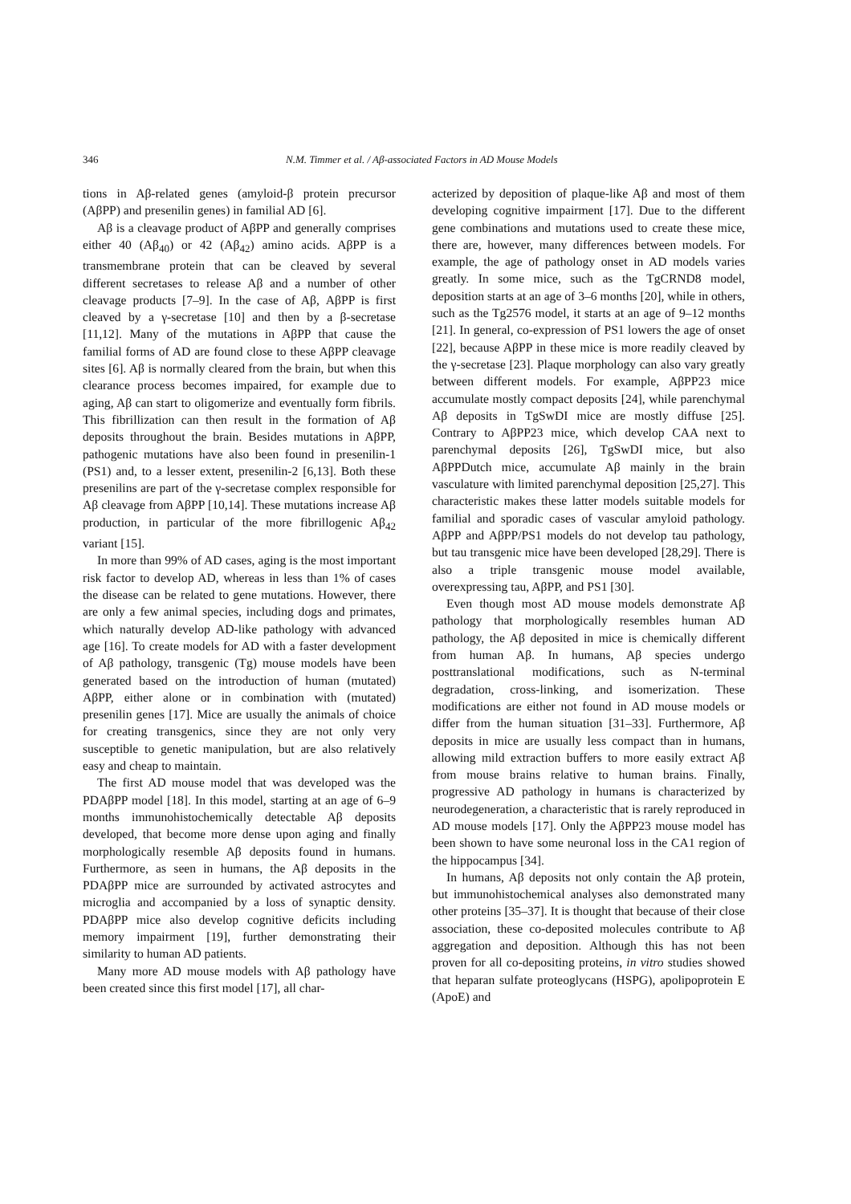346 N.M. Timmer et al. / Aβ-associated Factors in AD Mouse Models
tions in Aβ-related genes (amyloid-β protein precursor (AβPP) and presenilin genes) in familial AD [6].
Aβ is a cleavage product of AβPP and generally comprises either 40 (Aβ<sub>40</sub>) or 42 (Aβ<sub>42</sub>) amino acids. AβPP is a transmembrane protein that can be cleaved by several different secretases to release Aβ and a number of other cleavage products [7–9]. In the case of Aβ, AβPP is first cleaved by a γ-secretase [10] and then by a β-secretase [11,12]. Many of the mutations in AβPP that cause the familial forms of AD are found close to these AβPP cleavage sites [6]. Aβ is normally cleared from the brain, but when this clearance process becomes impaired, for example due to aging, Aβ can start to oligomerize and eventually form fibrils. This fibrillization can then result in the formation of Aβ deposits throughout the brain. Besides mutations in AβPP, pathogenic mutations have also been found in presenilin-1 (PS1) and, to a lesser extent, presenilin-2 [6,13]. Both these presenilins are part of the γ-secretase complex responsible for Aβ cleavage from AβPP [10,14]. These mutations increase Aβ production, in particular of the more fibrillogenic Aβ<sub>42</sub> variant [15].
In more than 99% of AD cases, aging is the most important risk factor to develop AD, whereas in less than 1% of cases the disease can be related to gene mutations. However, there are only a few animal species, including dogs and primates, which naturally develop AD-like pathology with advanced age [16]. To create models for AD with a faster development of Aβ pathology, transgenic (Tg) mouse models have been generated based on the introduction of human (mutated) AβPP, either alone or in combination with (mutated) presenilin genes [17]. Mice are usually the animals of choice for creating transgenics, since they are not only very susceptible to genetic manipulation, but are also relatively easy and cheap to maintain.
The first AD mouse model that was developed was the PDAβPP model [18]. In this model, starting at an age of 6–9 months immunohistochemically detectable Aβ deposits developed, that become more dense upon aging and finally morphologically resemble Aβ deposits found in humans. Furthermore, as seen in humans, the Aβ deposits in the PDAβPP mice are surrounded by activated astrocytes and microglia and accompanied by a loss of synaptic density. PDAβPP mice also develop cognitive deficits including memory impairment [19], further demonstrating their similarity to human AD patients.
Many more AD mouse models with Aβ pathology have been created since this first model [17], all char-
acterized by deposition of plaque-like Aβ and most of them developing cognitive impairment [17]. Due to the different gene combinations and mutations used to create these mice, there are, however, many differences between models. For example, the age of pathology onset in AD models varies greatly. In some mice, such as the TgCRND8 model, deposition starts at an age of 3–6 months [20], while in others, such as the Tg2576 model, it starts at an age of 9–12 months [21]. In general, co-expression of PS1 lowers the age of onset [22], because AβPP in these mice is more readily cleaved by the γ-secretase [23]. Plaque morphology can also vary greatly between different models. For example, AβPP23 mice accumulate mostly compact deposits [24], while parenchymal Aβ deposits in TgSwDI mice are mostly diffuse [25]. Contrary to AβPP23 mice, which develop CAA next to parenchymal deposits [26], TgSwDI mice, but also AβPPDutch mice, accumulate Aβ mainly in the brain vasculature with limited parenchymal deposition [25,27]. This characteristic makes these latter models suitable models for familial and sporadic cases of vascular amyloid pathology. AβPP and AβPP/PS1 models do not develop tau pathology, but tau transgenic mice have been developed [28,29]. There is also a triple transgenic mouse model available, overexpressing tau, AβPP, and PS1 [30].
Even though most AD mouse models demonstrate Aβ pathology that morphologically resembles human AD pathology, the Aβ deposited in mice is chemically different from human Aβ. In humans, Aβ species undergo posttranslational modifications, such as N-terminal degradation, cross-linking, and isomerization. These modifications are either not found in AD mouse models or differ from the human situation [31–33]. Furthermore, Aβ deposits in mice are usually less compact than in humans, allowing mild extraction buffers to more easily extract Aβ from mouse brains relative to human brains. Finally, progressive AD pathology in humans is characterized by neurodegeneration, a characteristic that is rarely reproduced in AD mouse models [17]. Only the AβPP23 mouse model has been shown to have some neuronal loss in the CA1 region of the hippocampus [34].
In humans, Aβ deposits not only contain the Aβ protein, but immunohistochemical analyses also demonstrated many other proteins [35–37]. It is thought that because of their close association, these co-deposited molecules contribute to Aβ aggregation and deposition. Although this has not been proven for all co-depositing proteins, in vitro studies showed that heparan sulfate proteoglycans (HSPG), apolipoprotein E (ApoE) and